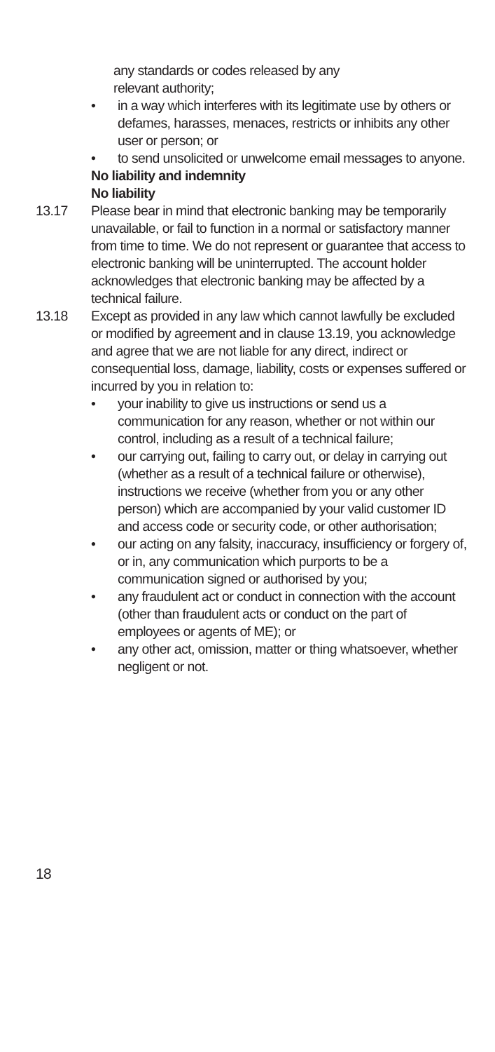any standards or codes released by any
relevant authority;
• in a way which interferes with its legitimate use by others or defames, harasses, menaces, restricts or inhibits any other user or person; or
• to send unsolicited or unwelcome email messages to anyone.
No liability and indemnity
No liability
13.17 Please bear in mind that electronic banking may be temporarily unavailable, or fail to function in a normal or satisfactory manner from time to time. We do not represent or guarantee that access to electronic banking will be uninterrupted. The account holder acknowledges that electronic banking may be affected by a technical failure.
13.18 Except as provided in any law which cannot lawfully be excluded or modified by agreement and in clause 13.19, you acknowledge and agree that we are not liable for any direct, indirect or consequential loss, damage, liability, costs or expenses suffered or incurred by you in relation to:
• your inability to give us instructions or send us a communication for any reason, whether or not within our control, including as a result of a technical failure;
• our carrying out, failing to carry out, or delay in carrying out (whether as a result of a technical failure or otherwise), instructions we receive (whether from you or any other person) which are accompanied by your valid customer ID and access code or security code, or other authorisation;
• our acting on any falsity, inaccuracy, insufficiency or forgery of, or in, any communication which purports to be a communication signed or authorised by you;
• any fraudulent act or conduct in connection with the account (other than fraudulent acts or conduct on the part of employees or agents of ME); or
• any other act, omission, matter or thing whatsoever, whether negligent or not.
18